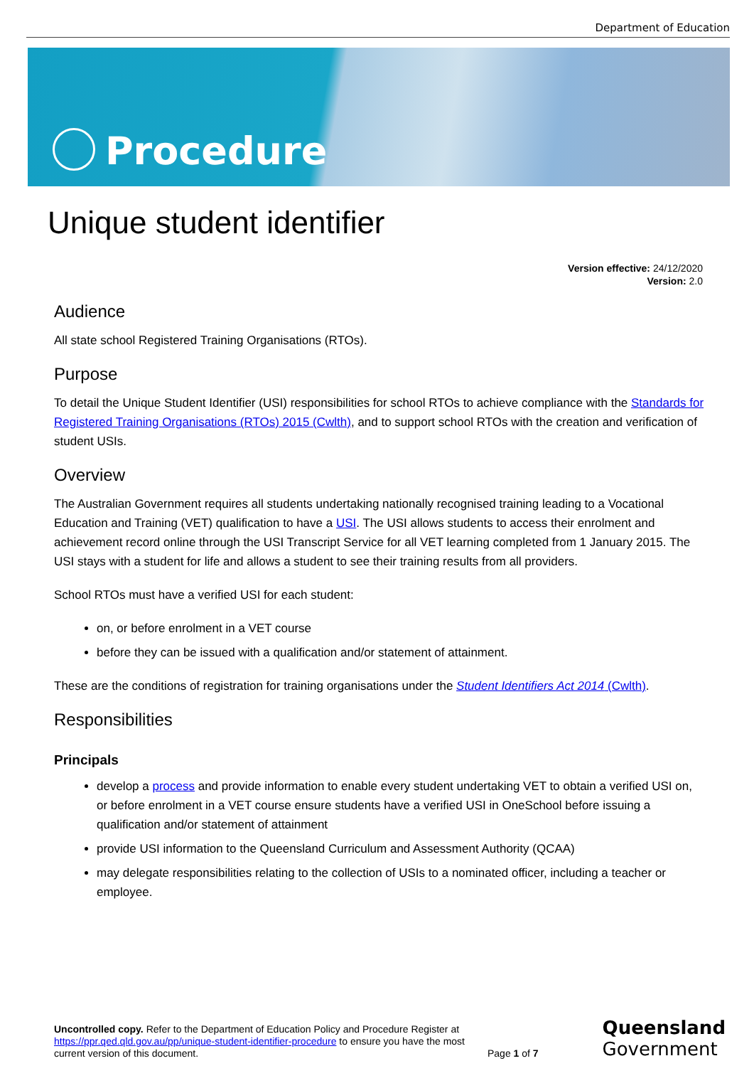Department of Education
Procedure
Unique student identifier
Version effective: 24/12/2020
Version: 2.0
Audience
All state school Registered Training Organisations (RTOs).
Purpose
To detail the Unique Student Identifier (USI) responsibilities for school RTOs to achieve compliance with the Standards for Registered Training Organisations (RTOs) 2015 (Cwlth), and to support school RTOs with the creation and verification of student USIs.
Overview
The Australian Government requires all students undertaking nationally recognised training leading to a Vocational Education and Training (VET) qualification to have a USI. The USI allows students to access their enrolment and achievement record online through the USI Transcript Service for all VET learning completed from 1 January 2015. The USI stays with a student for life and allows a student to see their training results from all providers.
School RTOs must have a verified USI for each student:
on, or before enrolment in a VET course
before they can be issued with a qualification and/or statement of attainment.
These are the conditions of registration for training organisations under the Student Identifiers Act 2014 (Cwlth).
Responsibilities
Principals
develop a process and provide information to enable every student undertaking VET to obtain a verified USI on, or before enrolment in a VET course ensure students have a verified USI in OneSchool before issuing a qualification and/or statement of attainment
provide USI information to the Queensland Curriculum and Assessment Authority (QCAA)
may delegate responsibilities relating to the collection of USIs to a nominated officer, including a teacher or employee.
Uncontrolled copy. Refer to the Department of Education Policy and Procedure Register at https://ppr.qed.qld.gov.au/pp/unique-student-identifier-procedure to ensure you have the most current version of this document.
Page 1 of 7
Queensland
Government